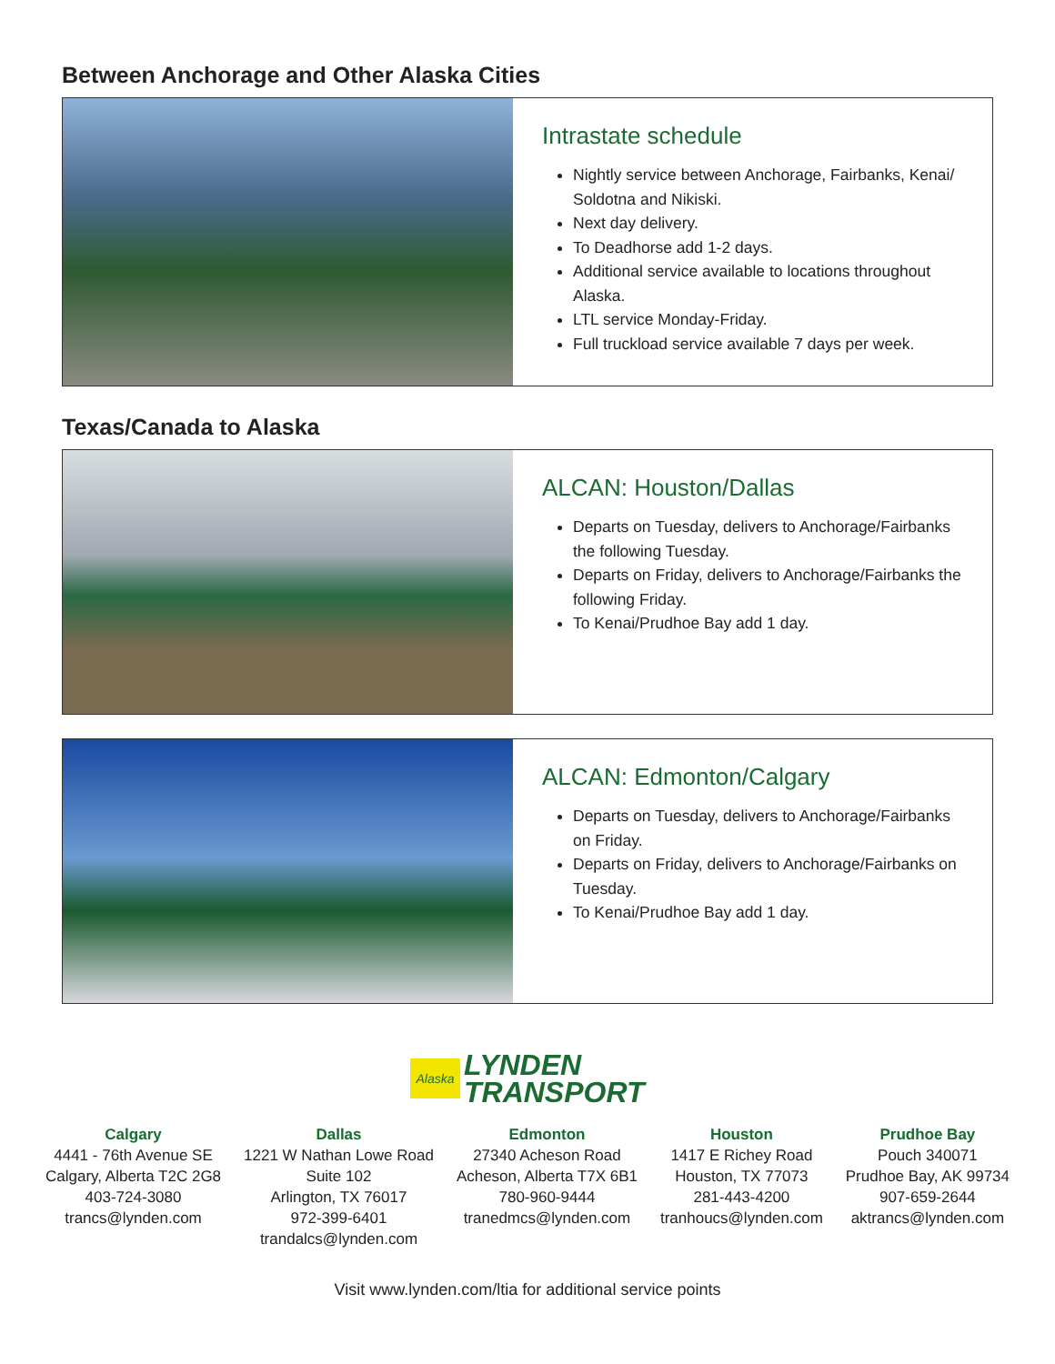Between Anchorage and Other Alaska Cities
Intrastate schedule
Nightly service between Anchorage, Fairbanks, Kenai/ Soldotna and Nikiski.
Next day delivery.
To Deadhorse add 1-2 days.
Additional service available to locations throughout Alaska.
LTL service Monday-Friday.
Full truckload service available 7 days per week.
Texas/Canada to Alaska
ALCAN: Houston/Dallas
Departs on Tuesday, delivers to Anchorage/Fairbanks the following Tuesday.
Departs on Friday, delivers to Anchorage/Fairbanks the following Friday.
To Kenai/Prudhoe Bay add 1 day.
ALCAN: Edmonton/Calgary
Departs on Tuesday, delivers to Anchorage/Fairbanks on Friday.
Departs on Friday, delivers to Anchorage/Fairbanks on Tuesday.
To Kenai/Prudhoe Bay add 1 day.
Alaska LYNDEN
TRANSPORT
Calgary
4441 - 76th Avenue SE
Calgary, Alberta T2C 2G8
403-724-3080
trancs@lynden.com
Dallas
1221 W Nathan Lowe Road
Suite 102
Arlington, TX 76017
972-399-6401
trandalcs@lynden.com
Edmonton
27340 Acheson Road
Acheson, Alberta T7X 6B1
780-960-9444
tranedmcs@lynden.com
Houston
1417 E Richey Road
Houston, TX 77073
281-443-4200
tranhoucs@lynden.com
Prudhoe Bay
Pouch 340071
Prudhoe Bay, AK 99734
907-659-2644
aktrancs@lynden.com
Visit www.lynden.com/ltia for additional service points